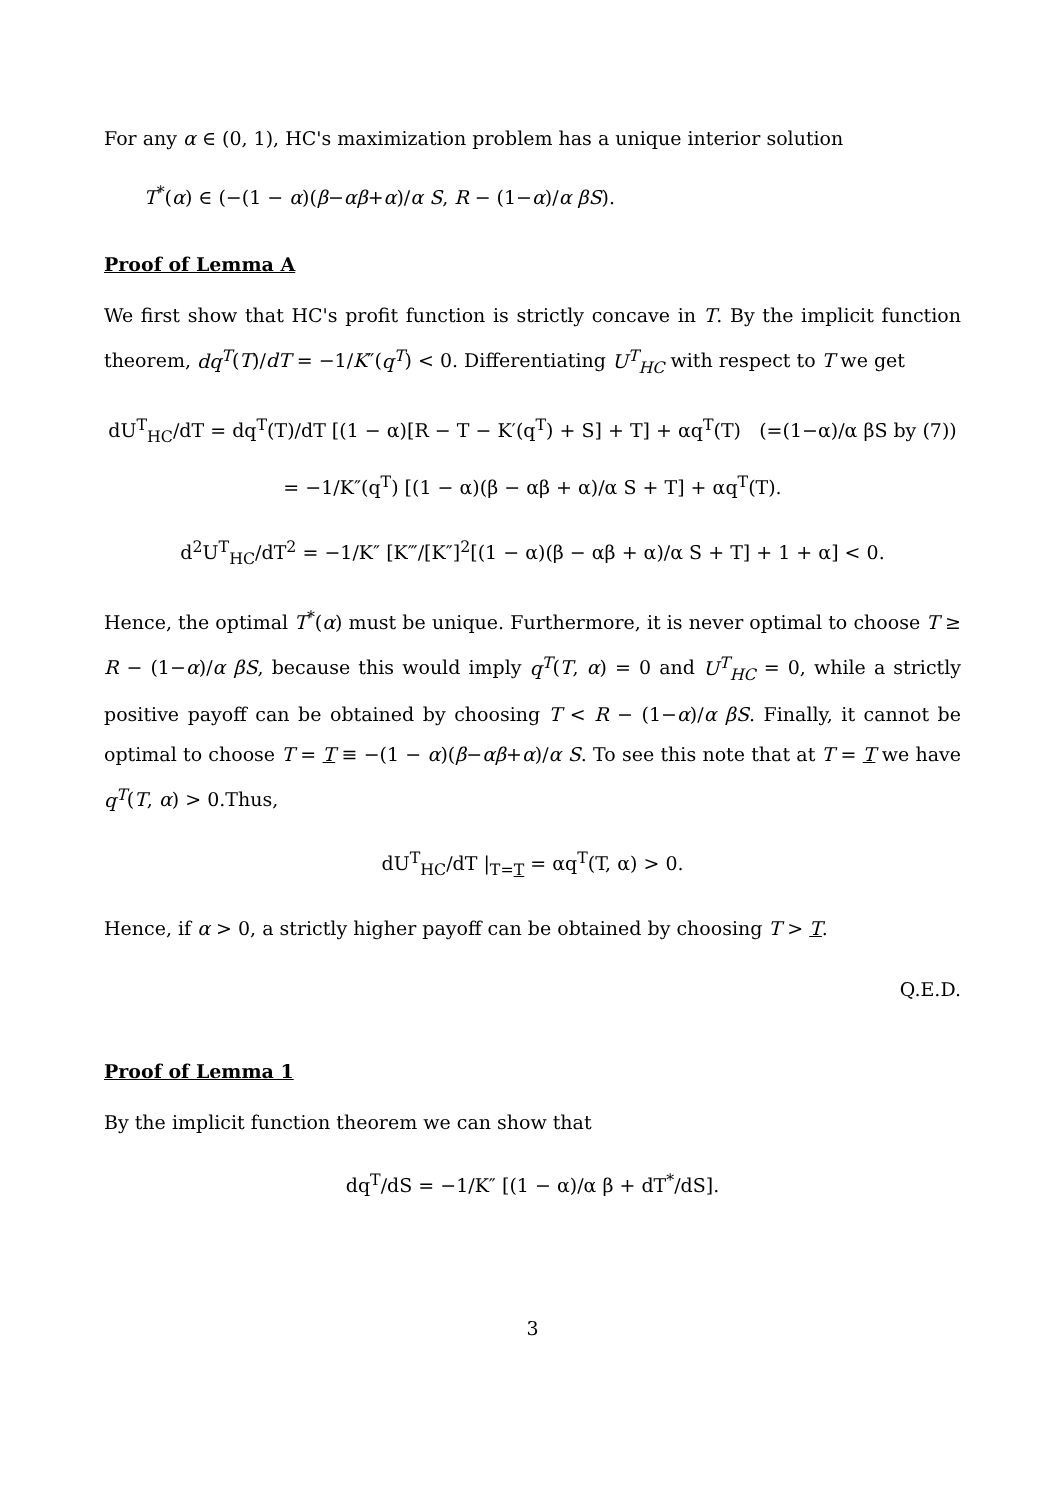For any α ∈ (0, 1), HC's maximization problem has a unique interior solution
T<sup>*</sup>(α) ∈ (−(1 − α)(β−αβ+α)/α S, R − (1−α)/α βS).
Proof of Lemma A
We first show that HC's profit function is strictly concave in T. By the implicit function theorem, dq<sup>T</sup>(T)/dT = −1/K″(q<sup>T</sup>) < 0. Differentiating U<sup>T</sup><sub>HC</sub> with respect to T we get
dU<sup>T</sup><sub>HC</sub>/dT = dq<sup>T</sup>(T)/dT [(1 − α)[R − T − K′(q<sup>T</sup>) + S] + T] + αq<sup>T</sup>(T) (=(1−α)/α βS by (7))
= −1/K″(q<sup>T</sup>) [(1 − α)(β − αβ + α)/α S + T] + αq<sup>T</sup>(T).
d<sup>2</sup>U<sup>T</sup><sub>HC</sub>/dT<sup>2</sup> = −1/K″ [K‴/[K″]<sup>2</sup>[(1 − α)(β − αβ + α)/α S + T] + 1 + α] < 0.
Hence, the optimal T<sup>*</sup>(α) must be unique. Furthermore, it is never optimal to choose T ≥ R − (1−α)/α βS, because this would imply q<sup>T</sup>(T, α) = 0 and U<sup>T</sup><sub>HC</sub> = 0, while a strictly positive payoff can be obtained by choosing T < R − (1−α)/α βS. Finally, it cannot be optimal to choose T = T ≡ −(1 − α)(β−αβ+α)/α S. To see this note that at T = T we have q<sup>T</sup>(T, α) > 0.Thus,
dU<sup>T</sup><sub>HC</sub>/dT |<sub>T=T</sub> = αq<sup>T</sup>(T, α) > 0.
Hence, if α > 0, a strictly higher payoff can be obtained by choosing T > T.
Q.E.D.
Proof of Lemma 1
By the implicit function theorem we can show that
dq<sup>T</sup>/dS = −1/K″ [(1 − α)/α β + dT<sup>*</sup>/dS].
3